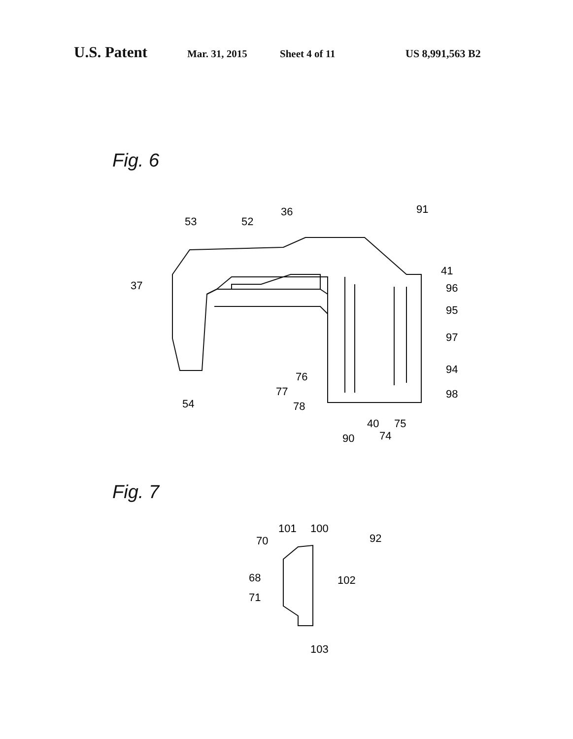U.S. Patent Mar. 31, 2015 Sheet 4 of 11 US 8,991,563 B2
Fig. 6
53
52
36
91
37
41
96
95
97
94
98
76
77
78
54
40
75
74
90
Fig. 7
101
100
70
92
68
102
71
103